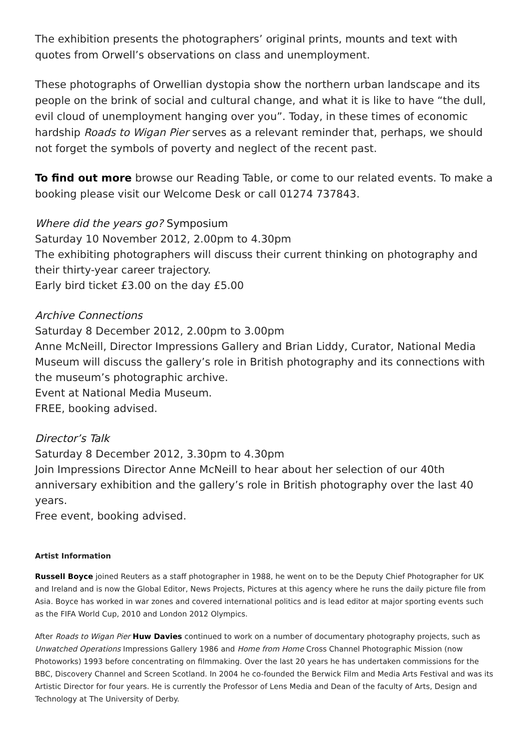The exhibition presents the photographers’ original prints, mounts and text with quotes from Orwell’s observations on class and unemployment.
These photographs of Orwellian dystopia show the northern urban landscape and its people on the brink of social and cultural change, and what it is like to have “the dull, evil cloud of unemployment hanging over you”. Today, in these times of economic hardship Roads to Wigan Pier serves as a relevant reminder that, perhaps, we should not forget the symbols of poverty and neglect of the recent past.
To find out more browse our Reading Table, or come to our related events. To make a booking please visit our Welcome Desk or call 01274 737843.
Where did the years go? Symposium
Saturday 10 November 2012, 2.00pm to 4.30pm
The exhibiting photographers will discuss their current thinking on photography and their thirty-year career trajectory.
Early bird ticket £3.00 on the day £5.00
Archive Connections
Saturday 8 December 2012, 2.00pm to 3.00pm
Anne McNeill, Director Impressions Gallery and Brian Liddy, Curator, National Media Museum will discuss the gallery’s role in British photography and its connections with the museum’s photographic archive.
Event at National Media Museum.
FREE, booking advised.
Director’s Talk
Saturday 8 December 2012, 3.30pm to 4.30pm
Join Impressions Director Anne McNeill to hear about her selection of our 40th anniversary exhibition and the gallery’s role in British photography over the last 40 years.
Free event, booking advised.
Artist Information
Russell Boyce joined Reuters as a staff photographer in 1988, he went on to be the Deputy Chief Photographer for UK and Ireland and is now the Global Editor, News Projects, Pictures at this agency where he runs the daily picture file from Asia. Boyce has worked in war zones and covered international politics and is lead editor at major sporting events such as the FIFA World Cup, 2010 and London 2012 Olympics.
After Roads to Wigan Pier Huw Davies continued to work on a number of documentary photography projects, such as Unwatched Operations Impressions Gallery 1986 and Home from Home Cross Channel Photographic Mission (now Photoworks) 1993 before concentrating on filmmaking. Over the last 20 years he has undertaken commissions for the BBC, Discovery Channel and Screen Scotland. In 2004 he co-founded the Berwick Film and Media Arts Festival and was its Artistic Director for four years. He is currently the Professor of Lens Media and Dean of the faculty of Arts, Design and Technology at The University of Derby.